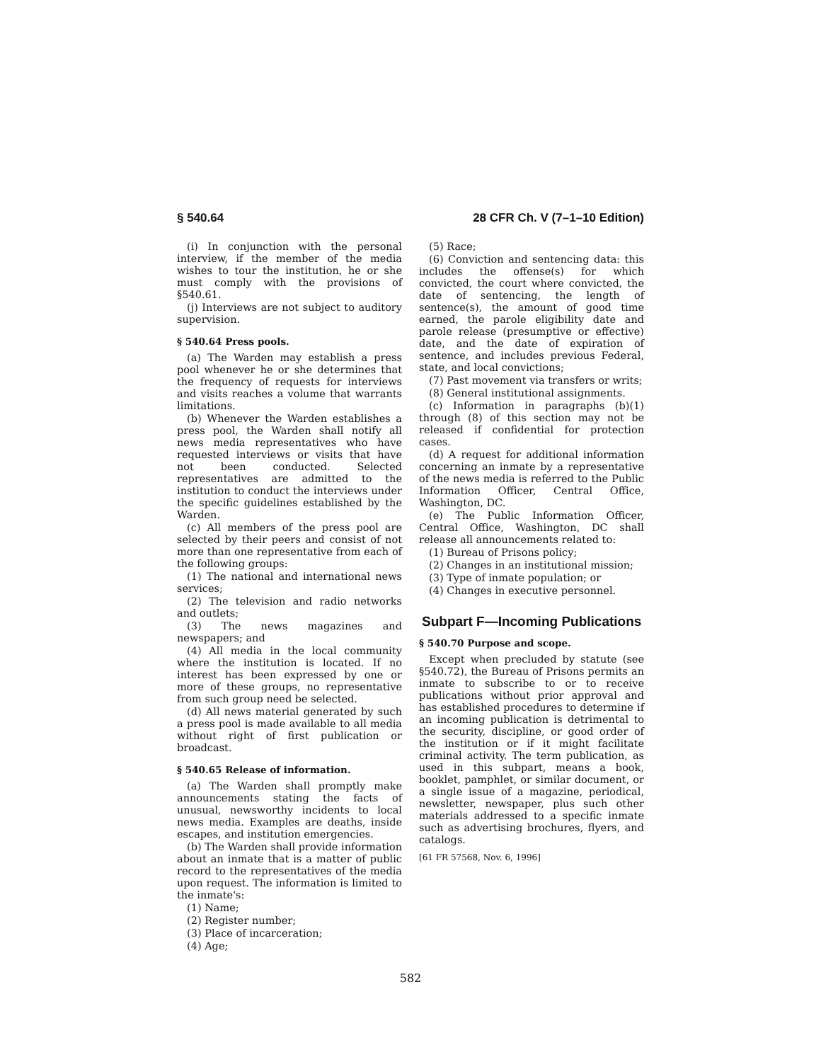§ 540.64 28 CFR Ch. V (7–1–10 Edition)
(i) In conjunction with the personal interview, if the member of the media wishes to tour the institution, he or she must comply with the provisions of §540.61.
(j) Interviews are not subject to auditory supervision.
§ 540.64 Press pools.
(a) The Warden may establish a press pool whenever he or she determines that the frequency of requests for interviews and visits reaches a volume that warrants limitations.
(b) Whenever the Warden establishes a press pool, the Warden shall notify all news media representatives who have requested interviews or visits that have not been conducted. Selected representatives are admitted to the institution to conduct the interviews under the specific guidelines established by the Warden.
(c) All members of the press pool are selected by their peers and consist of not more than one representative from each of the following groups:
(1) The national and international news services;
(2) The television and radio networks and outlets;
(3) The news magazines and newspapers; and
(4) All media in the local community where the institution is located. If no interest has been expressed by one or more of these groups, no representative from such group need be selected.
(d) All news material generated by such a press pool is made available to all media without right of first publication or broadcast.
§ 540.65 Release of information.
(a) The Warden shall promptly make announcements stating the facts of unusual, newsworthy incidents to local news media. Examples are deaths, inside escapes, and institution emergencies.
(b) The Warden shall provide information about an inmate that is a matter of public record to the representatives of the media upon request. The information is limited to the inmate's:
(1) Name;
(2) Register number;
(3) Place of incarceration;
(4) Age;
(5) Race;
(6) Conviction and sentencing data: this includes the offense(s) for which convicted, the court where convicted, the date of sentencing, the length of sentence(s), the amount of good time earned, the parole eligibility date and parole release (presumptive or effective) date, and the date of expiration of sentence, and includes previous Federal, state, and local convictions;
(7) Past movement via transfers or writs;
(8) General institutional assignments.
(c) Information in paragraphs (b)(1) through (8) of this section may not be released if confidential for protection cases.
(d) A request for additional information concerning an inmate by a representative of the news media is referred to the Public Information Officer, Central Office, Washington, DC.
(e) The Public Information Officer, Central Office, Washington, DC shall release all announcements related to:
(1) Bureau of Prisons policy;
(2) Changes in an institutional mission;
(3) Type of inmate population; or
(4) Changes in executive personnel.
Subpart F—Incoming Publications
§ 540.70 Purpose and scope.
Except when precluded by statute (see §540.72), the Bureau of Prisons permits an inmate to subscribe to or to receive publications without prior approval and has established procedures to determine if an incoming publication is detrimental to the security, discipline, or good order of the institution or if it might facilitate criminal activity. The term publication, as used in this subpart, means a book, booklet, pamphlet, or similar document, or a single issue of a magazine, periodical, newsletter, newspaper, plus such other materials addressed to a specific inmate such as advertising brochures, flyers, and catalogs.
[61 FR 57568, Nov. 6, 1996]
582